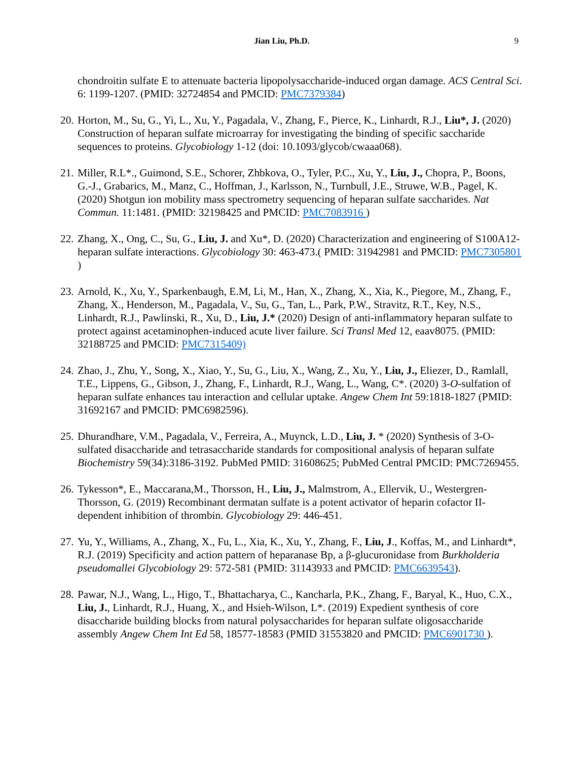Jian Liu, Ph.D. 9
chondroitin sulfate E to attenuate bacteria lipopolysaccharide-induced organ damage. ACS Central Sci. 6: 1199-1207. (PMID: 32724854 and PMCID: PMC7379384)
20.
Horton, M., Su, G., Yi, L., Xu, Y., Pagadala, V., Zhang, F., Pierce, K., Linhardt, R.J., Liu*, J. (2020) Construction of heparan sulfate microarray for investigating the binding of specific saccharide sequences to proteins. Glycobiology 1-12 (doi: 10.1093/glycob/cwaaa068).
21.
Miller, R.L*., Guimond, S.E., Schorer, Zhbkova, O., Tyler, P.C., Xu, Y., Liu, J., Chopra, P., Boons, G.-J., Grabarics, M., Manz, C., Hoffman, J., Karlsson, N., Turnbull, J.E., Struwe, W.B., Pagel, K. (2020) Shotgun ion mobility mass spectrometry sequencing of heparan sulfate saccharides. Nat Commun. 11:1481. (PMID: 32198425 and PMCID: PMC7083916 )
22.
Zhang, X., Ong, C., Su, G., Liu, J. and Xu*, D. (2020) Characterization and engineering of S100A12-heparan sulfate interactions. Glycobiology 30: 463-473.( PMID: 31942981 and PMCID: PMC7305801 )
23.
Arnold, K., Xu, Y., Sparkenbaugh, E.M, Li, M., Han, X., Zhang, X., Xia, K., Piegore, M., Zhang, F., Zhang, X., Henderson, M., Pagadala, V., Su, G., Tan, L., Park, P.W., Stravitz, R.T., Key, N.S., Linhardt, R.J., Pawlinski, R., Xu, D., Liu, J.* (2020) Design of anti-inflammatory heparan sulfate to protect against acetaminophen-induced acute liver failure. Sci Transl Med 12, eaav8075. (PMID: 32188725 and PMCID: PMC7315409)
24.
Zhao, J., Zhu, Y., Song, X., Xiao, Y., Su, G., Liu, X., Wang, Z., Xu, Y., Liu, J., Eliezer, D., Ramlall, T.E., Lippens, G., Gibson, J., Zhang, F., Linhardt, R.J., Wang, L., Wang, C*. (2020) 3-O-sulfation of heparan sulfate enhances tau interaction and cellular uptake. Angew Chem Int 59:1818-1827 (PMID: 31692167 and PMCID: PMC6982596).
25.
Dhurandhare, V.M., Pagadala, V., Ferreira, A., Muynck, L.D., Liu, J. * (2020) Synthesis of 3-O-sulfated disaccharide and tetrasaccharide standards for compositional analysis of heparan sulfate Biochemistry 59(34):3186-3192. PubMed PMID: 31608625; PubMed Central PMCID: PMC7269455.
26.
Tykesson*, E., Maccarana,M., Thorsson, H., Liu, J., Malmstrom, A., Ellervik, U., Westergren-Thorsson, G. (2019) Recombinant dermatan sulfate is a potent activator of heparin cofactor II-dependent inhibition of thrombin. Glycobiology 29: 446-451.
27.
Yu, Y., Williams, A., Zhang, X., Fu, L., Xia, K., Xu, Y., Zhang, F., Liu, J., Koffas, M., and Linhardt*, R.J. (2019) Specificity and action pattern of heparanase Bp, a β-glucuronidase from Burkholderia pseudomallei Glycobiology 29: 572-581 (PMID: 31143933 and PMCID: PMC6639543).
28.
Pawar, N.J., Wang, L., Higo, T., Bhattacharya, C., Kancharla, P.K., Zhang, F., Baryal, K., Huo, C.X., Liu, J., Linhardt, R.J., Huang, X., and Hsieh-Wilson, L*. (2019) Expedient synthesis of core disaccharide building blocks from natural polysaccharides for heparan sulfate oligosaccharide assembly Angew Chem Int Ed 58, 18577-18583 (PMID 31553820 and PMCID: PMC6901730 ).